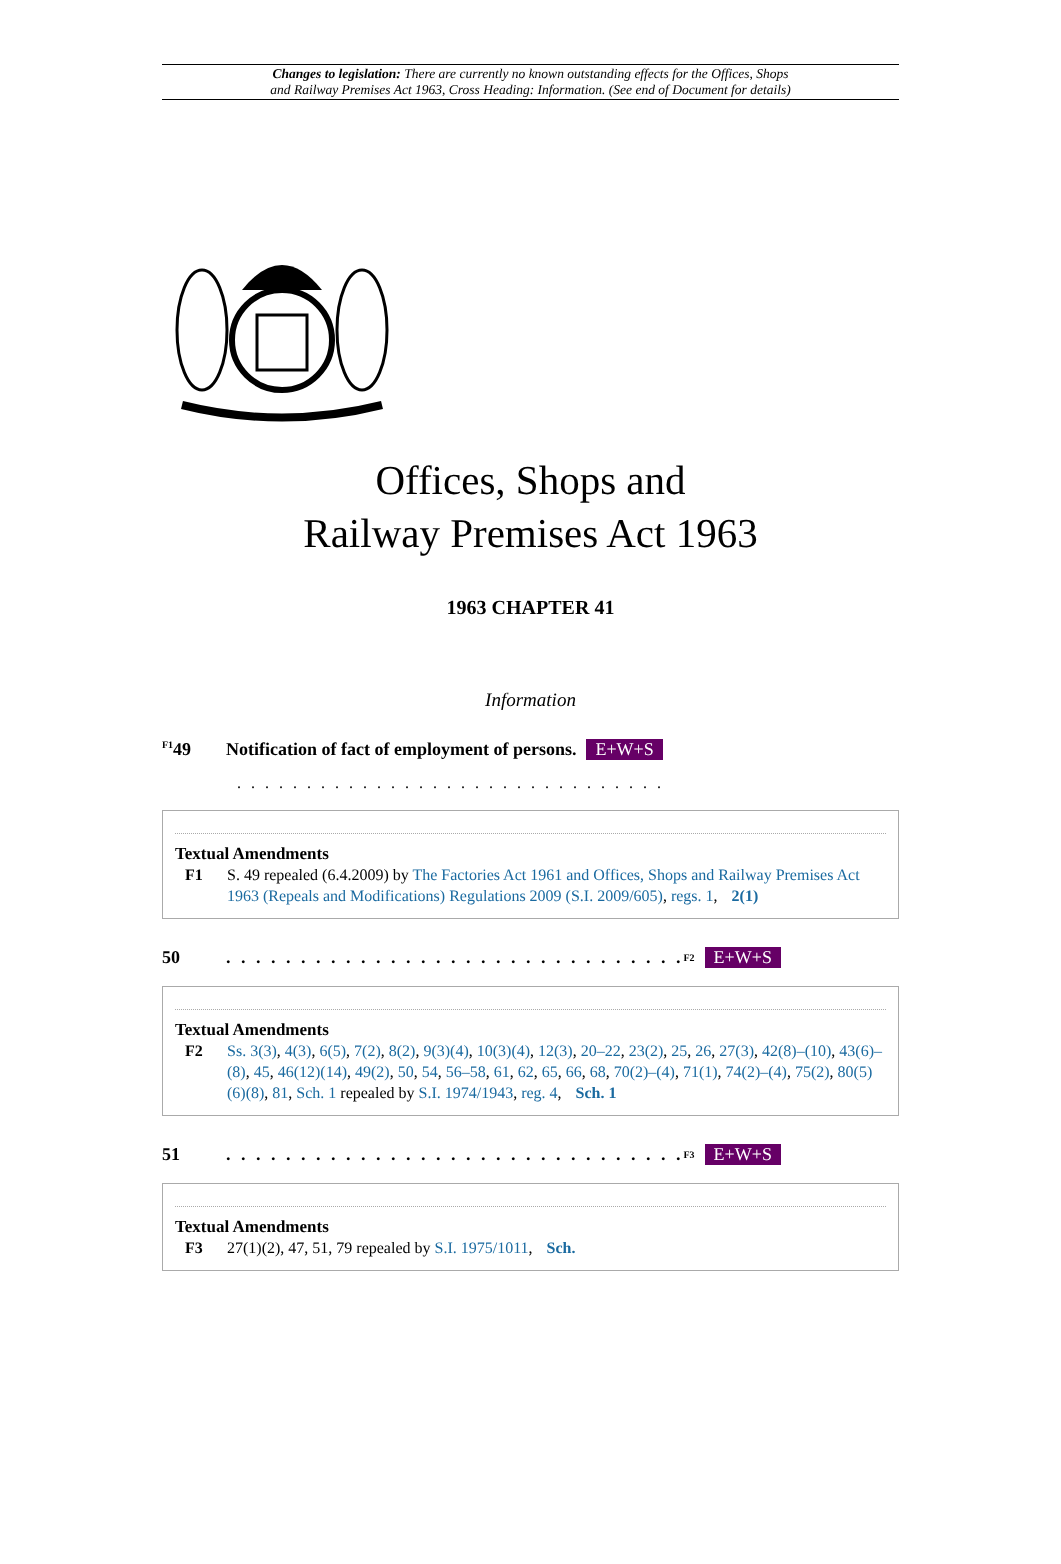Changes to legislation: There are currently no known outstanding effects for the Offices, Shops
and Railway Premises Act 1963, Cross Heading: Information. (See end of Document for details)
Offices, Shops and
Railway Premises Act 1963
1963 CHAPTER 41
Information
<sup>F1</sup>49 Notification of fact of employment of persons. E+W+S
. . . . . . . . . . . . . . . . . . . . . . . . . . . . . . .
Textual Amendments
F1 S. 49 repealed (6.4.2009) by The Factories Act 1961 and Offices, Shops and Railway Premises Act 1963 (Repeals and Modifications) Regulations 2009 (S.I. 2009/605), regs. 1, 2(1)
50. . . . . . . . . . . . . . . . . . . . . . . . . . . . . . . <sup>F2</sup> E+W+S
Textual Amendments
F2 Ss. 3(3), 4(3), 6(5), 7(2), 8(2), 9(3)(4), 10(3)(4), 12(3), 20–22, 23(2), 25, 26, 27(3), 42(8)–(10), 43(6)–(8), 45, 46(12)(14), 49(2), 50, 54, 56–58, 61, 62, 65, 66, 68, 70(2)–(4), 71(1), 74(2)–(4), 75(2), 80(5)(6)(8), 81, Sch. 1 repealed by S.I. 1974/1943, reg. 4, Sch. 1
51. . . . . . . . . . . . . . . . . . . . . . . . . . . . . . . <sup>F3</sup> E+W+S
Textual Amendments
F3 27(1)(2), 47, 51, 79 repealed by S.I. 1975/1011, Sch.